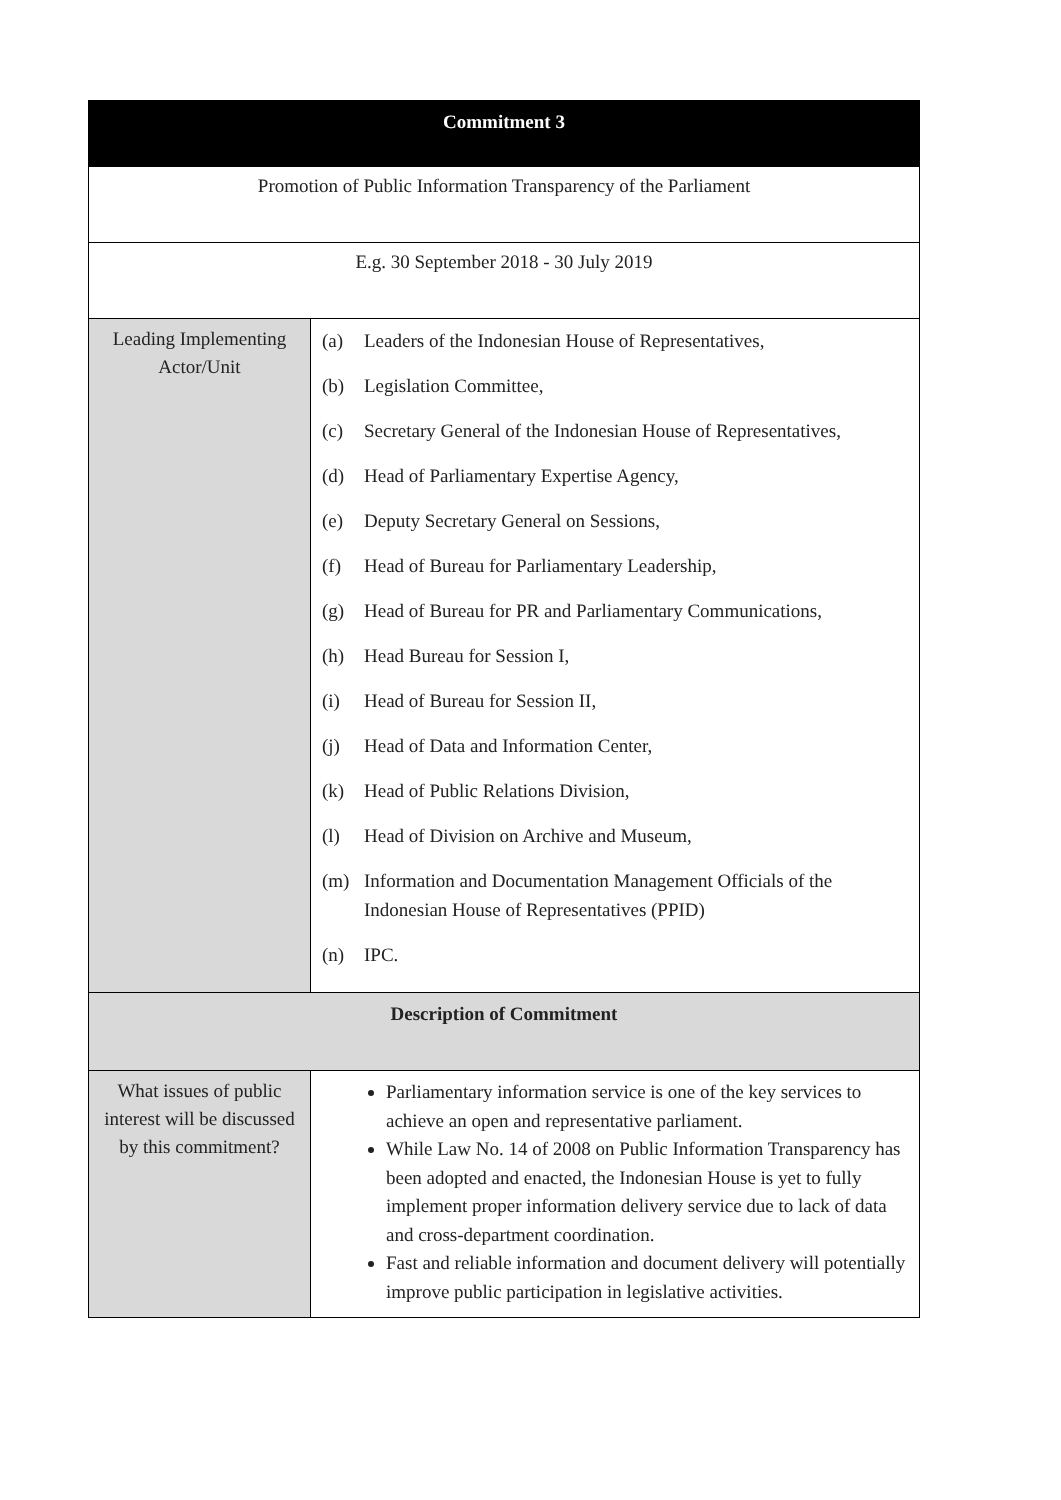| Commitment 3 | |
| --- | --- |
| Promotion of Public Information Transparency of the Parliament | |
| E.g. 30 September 2018 - 30 July 2019 | |
| Leading Implementing Actor/Unit | (a) Leaders of the Indonesian House of Representatives, (b) Legislation Committee, (c) Secretary General of the Indonesian House of Representatives, (d) Head of Parliamentary Expertise Agency, (e) Deputy Secretary General on Sessions, (f) Head of Bureau for Parliamentary Leadership, (g) Head of Bureau for PR and Parliamentary Communications, (h) Head Bureau for Session I, (i) Head of Bureau for Session II, (j) Head of Data and Information Center, (k) Head of Public Relations Division, (l) Head of Division on Archive and Museum, (m) Information and Documentation Management Officials of the Indonesian House of Representatives (PPID) (n) IPC. |
| Description of Commitment | |
| What issues of public interest will be discussed by this commitment? | Parliamentary information service is one of the key services to achieve an open and representative parliament. While Law No. 14 of 2008 on Public Information Transparency has been adopted and enacted, the Indonesian House is yet to fully implement proper information delivery service due to lack of data and cross-department coordination. Fast and reliable information and document delivery will potentially improve public participation in legislative activities. |